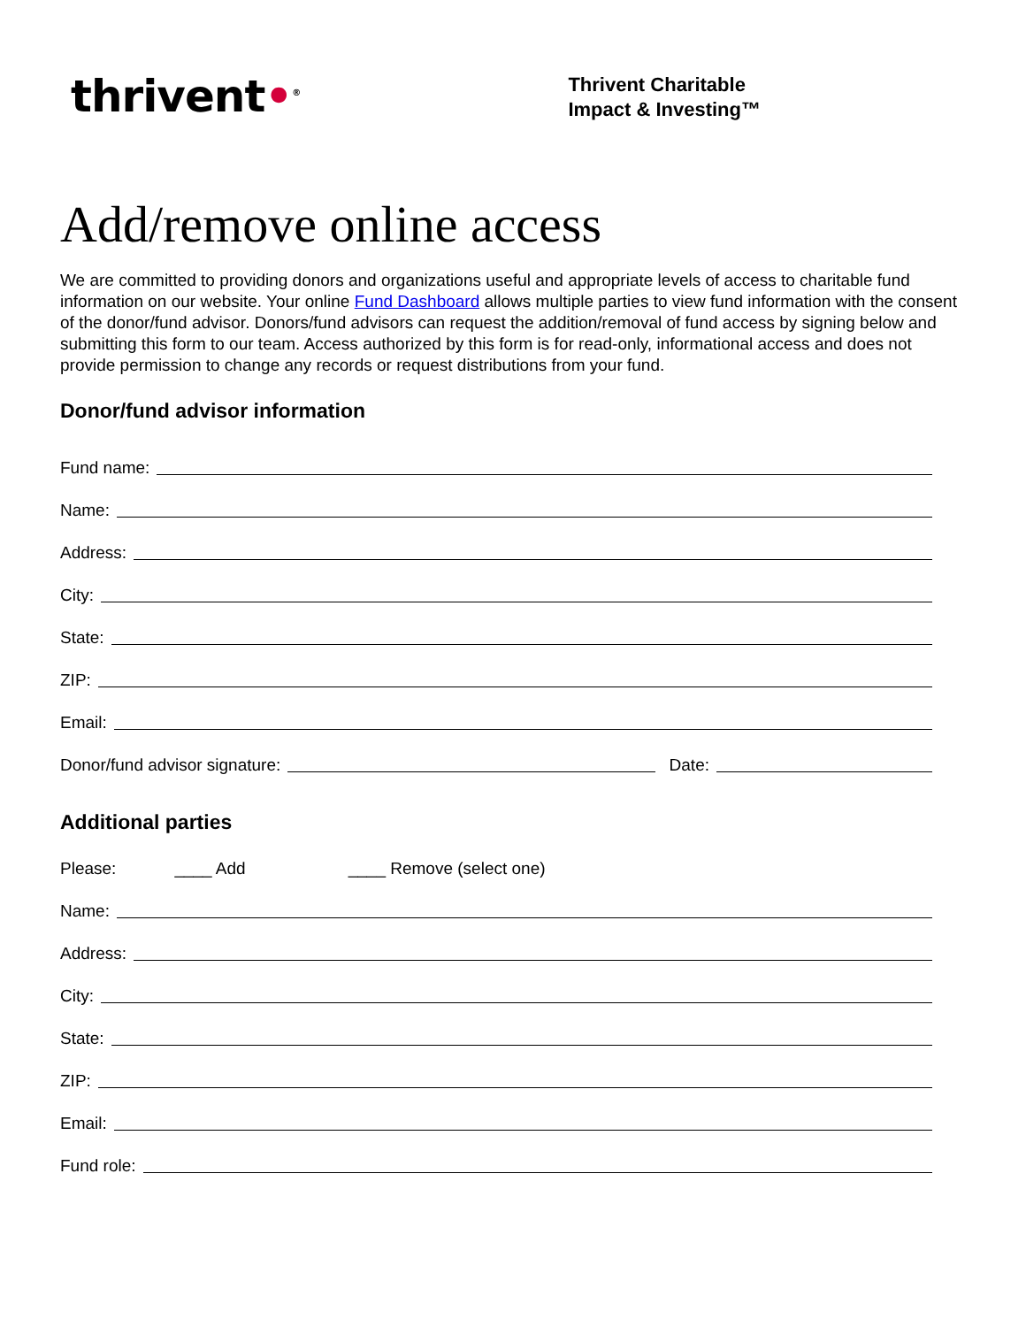thrivent•<sup>®</sup>
Thrivent Charitable
Impact & Investing™
Add/remove online access
We are committed to providing donors and organizations useful and appropriate levels of access to charitable fund information on our website. Your online Fund Dashboard allows multiple parties to view fund information with the consent of the donor/fund advisor. Donors/fund advisors can request the addition/removal of fund access by signing below and submitting this form to our team. Access authorized by this form is for read-only, informational access and does not provide permission to change any records or request distributions from your fund.
Donor/fund advisor information
Fund name:
Name:
Address:
City:
State:
ZIP:
Email:
Donor/fund advisor signature: Date:
Additional parties
Please: ____ Add ____ Remove (select one)
Name:
Address:
City:
State:
ZIP:
Email:
Fund role: